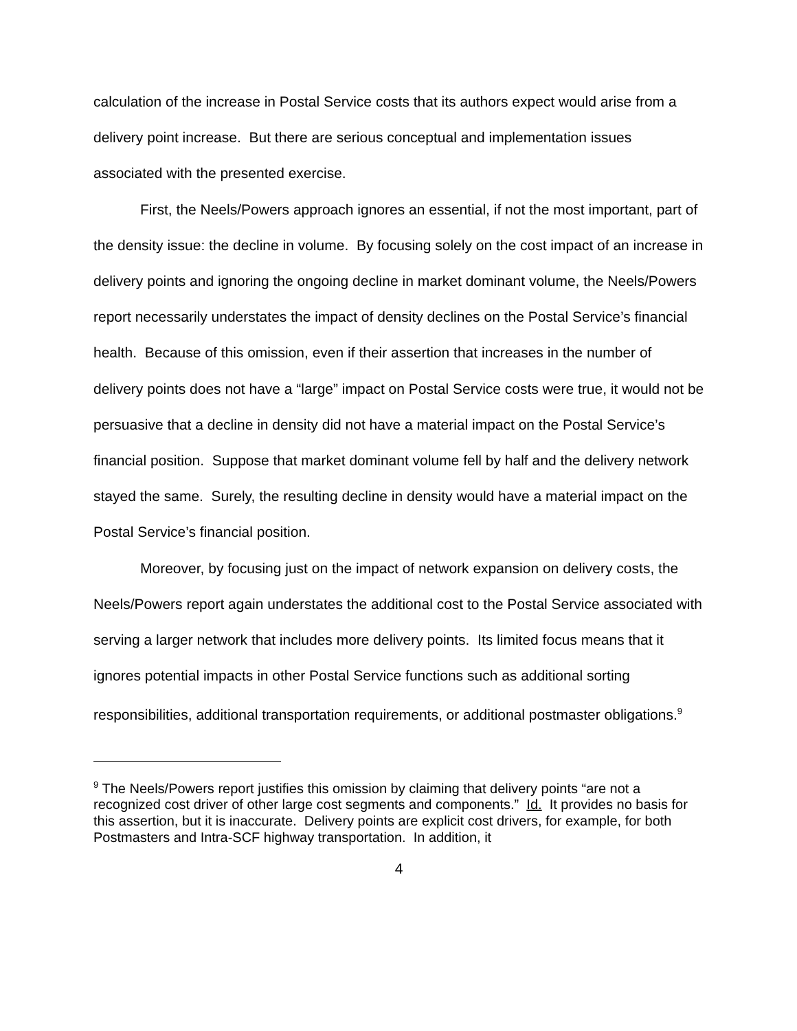calculation of the increase in Postal Service costs that its authors expect would arise from a delivery point increase. But there are serious conceptual and implementation issues associated with the presented exercise.
First, the Neels/Powers approach ignores an essential, if not the most important, part of the density issue: the decline in volume. By focusing solely on the cost impact of an increase in delivery points and ignoring the ongoing decline in market dominant volume, the Neels/Powers report necessarily understates the impact of density declines on the Postal Service’s financial health. Because of this omission, even if their assertion that increases in the number of delivery points does not have a “large” impact on Postal Service costs were true, it would not be persuasive that a decline in density did not have a material impact on the Postal Service’s financial position. Suppose that market dominant volume fell by half and the delivery network stayed the same. Surely, the resulting decline in density would have a material impact on the Postal Service’s financial position.
Moreover, by focusing just on the impact of network expansion on delivery costs, the Neels/Powers report again understates the additional cost to the Postal Service associated with serving a larger network that includes more delivery points. Its limited focus means that it ignores potential impacts in other Postal Service functions such as additional sorting responsibilities, additional transportation requirements, or additional postmaster obligations.<sup>9</sup>
<sup>9</sup> The Neels/Powers report justifies this omission by claiming that delivery points “are not a recognized cost driver of other large cost segments and components.” Id. It provides no basis for this assertion, but it is inaccurate. Delivery points are explicit cost drivers, for example, for both Postmasters and Intra-SCF highway transportation. In addition, it
4